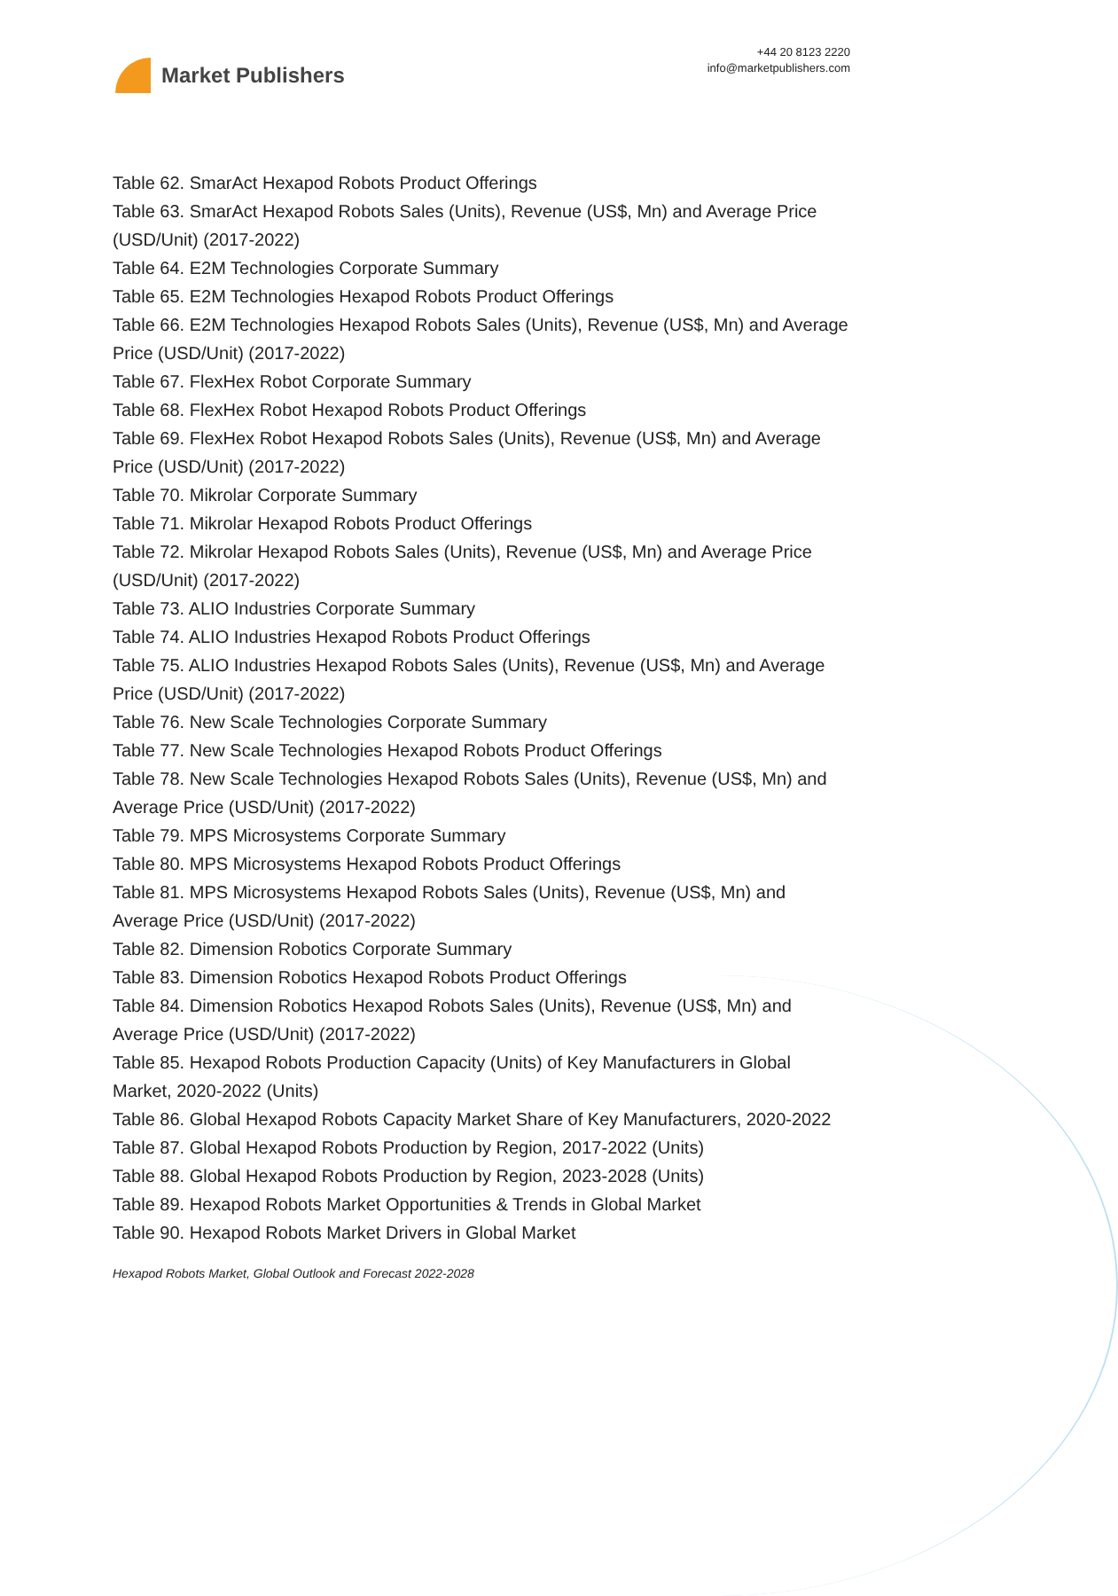Market Publishers
+44 20 8123 2220
info@marketpublishers.com
Table 62. SmarAct Hexapod Robots Product Offerings
Table 63. SmarAct Hexapod Robots Sales (Units), Revenue (US$, Mn) and Average Price (USD/Unit) (2017-2022)
Table 64. E2M Technologies Corporate Summary
Table 65. E2M Technologies Hexapod Robots Product Offerings
Table 66. E2M Technologies Hexapod Robots Sales (Units), Revenue (US$, Mn) and Average Price (USD/Unit) (2017-2022)
Table 67. FlexHex Robot Corporate Summary
Table 68. FlexHex Robot Hexapod Robots Product Offerings
Table 69. FlexHex Robot Hexapod Robots Sales (Units), Revenue (US$, Mn) and Average Price (USD/Unit) (2017-2022)
Table 70. Mikrolar Corporate Summary
Table 71. Mikrolar Hexapod Robots Product Offerings
Table 72. Mikrolar Hexapod Robots Sales (Units), Revenue (US$, Mn) and Average Price (USD/Unit) (2017-2022)
Table 73. ALIO Industries Corporate Summary
Table 74. ALIO Industries Hexapod Robots Product Offerings
Table 75. ALIO Industries Hexapod Robots Sales (Units), Revenue (US$, Mn) and Average Price (USD/Unit) (2017-2022)
Table 76. New Scale Technologies Corporate Summary
Table 77. New Scale Technologies Hexapod Robots Product Offerings
Table 78. New Scale Technologies Hexapod Robots Sales (Units), Revenue (US$, Mn) and Average Price (USD/Unit) (2017-2022)
Table 79. MPS Microsystems Corporate Summary
Table 80. MPS Microsystems Hexapod Robots Product Offerings
Table 81. MPS Microsystems Hexapod Robots Sales (Units), Revenue (US$, Mn) and Average Price (USD/Unit) (2017-2022)
Table 82. Dimension Robotics Corporate Summary
Table 83. Dimension Robotics Hexapod Robots Product Offerings
Table 84. Dimension Robotics Hexapod Robots Sales (Units), Revenue (US$, Mn) and Average Price (USD/Unit) (2017-2022)
Table 85. Hexapod Robots Production Capacity (Units) of Key Manufacturers in Global Market, 2020-2022 (Units)
Table 86. Global Hexapod Robots Capacity Market Share of Key Manufacturers, 2020-2022
Table 87. Global Hexapod Robots Production by Region, 2017-2022 (Units)
Table 88. Global Hexapod Robots Production by Region, 2023-2028 (Units)
Table 89. Hexapod Robots Market Opportunities & Trends in Global Market
Table 90. Hexapod Robots Market Drivers in Global Market
Hexapod Robots Market, Global Outlook and Forecast 2022-2028